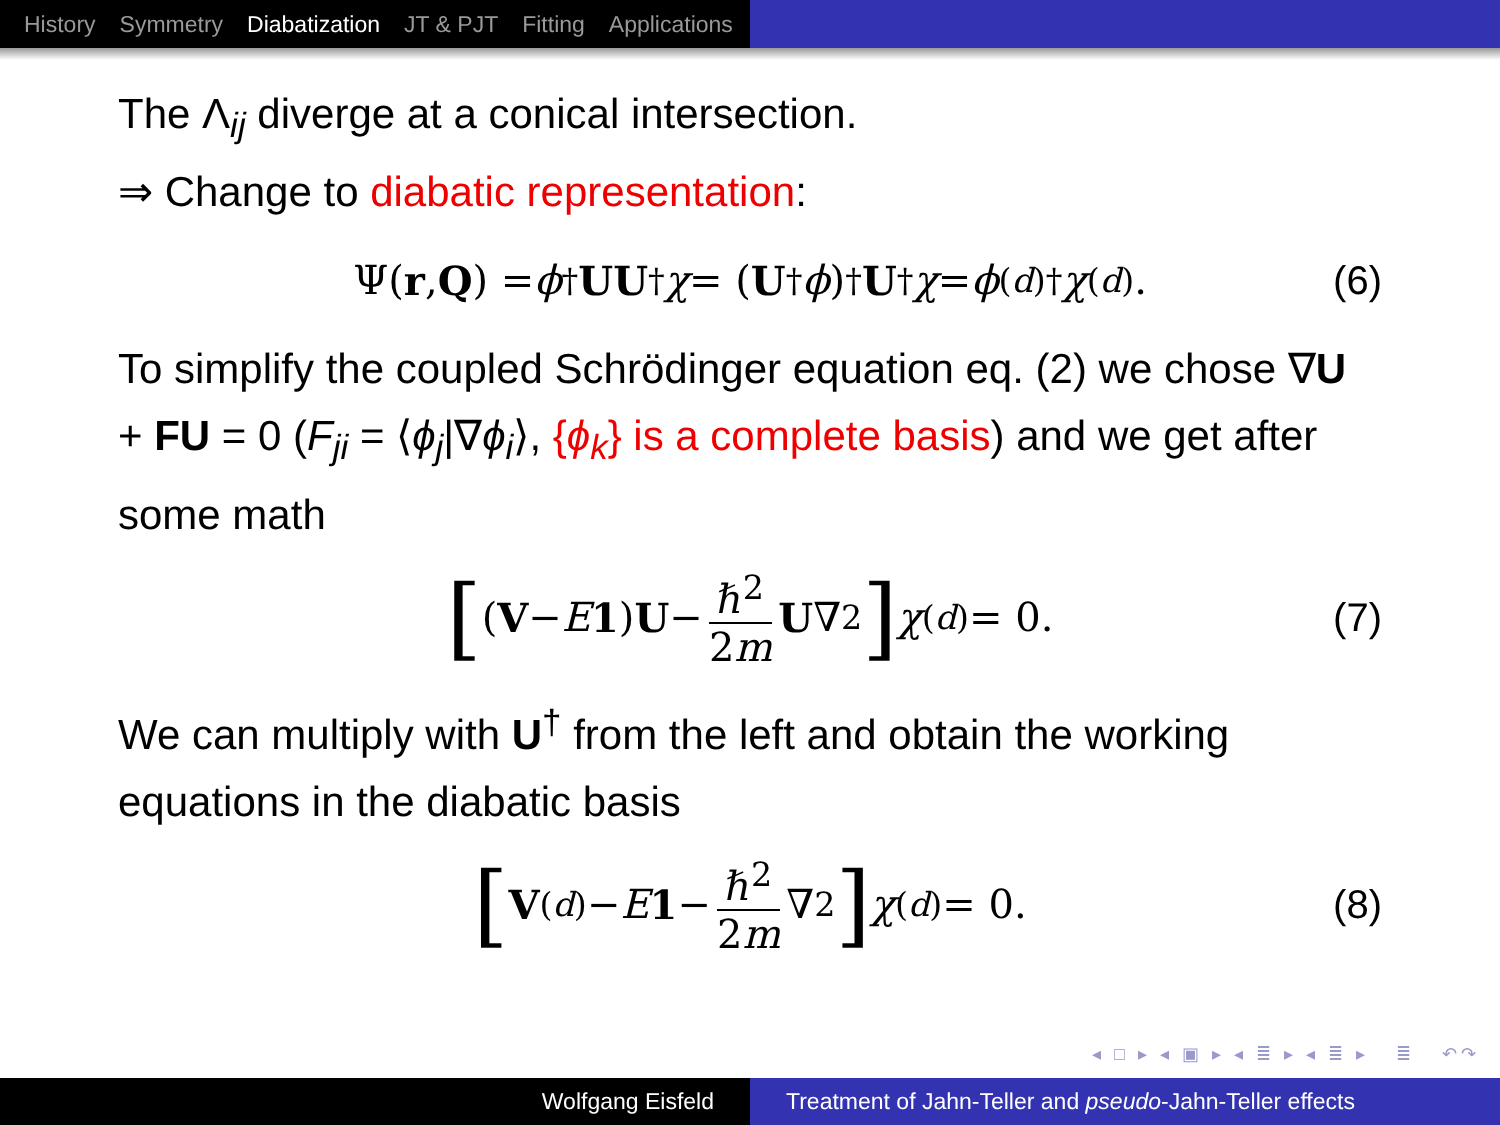History Symmetry Diabatization JT & PJT Fitting Applications
The Λ<sub>ij</sub> diverge at a conical intersection.
⇒ Change to diabatic representation:
Ψ(r, Q) = ϕ<sup>†</sup> UU<sup>†</sup> χ = (U<sup>†</sup> ϕ)<sup>†</sup> U<sup>†</sup> χ = ϕ<sup>(d)†</sup> χ<sup>(d)</sup>. (6)
To simplify the coupled Schrödinger equation eq. (2) we chose ∇U + FU = 0 (F<sub>ji</sub> = ⟨ϕ<sub>j</sub>|∇ϕ<sub>i</sub>⟩, {ϕ<sub>k</sub>} is a complete basis) and we get after some math
[(V − E 1) U − ℏ<sup>2</sup> 2m U ∇<sup>2</sup>] χ<sup>(d)</sup> = 0. (7)
We can multiply with U<sup>†</sup> from the left and obtain the working equations in the diabatic basis
[V<sup>(d)</sup> − E 1 − ℏ<sup>2</sup> 2m ∇<sup>2</sup>] χ<sup>(d)</sup> = 0. (8)
◂ □ ▸ ◂ ▣ ▸ ◂ ≣ ▸ ◂ ≣ ▸ ≣ ↶↷
Wolfgang Eisfeld Treatment of Jahn-Teller and pseudo-Jahn-Teller effects